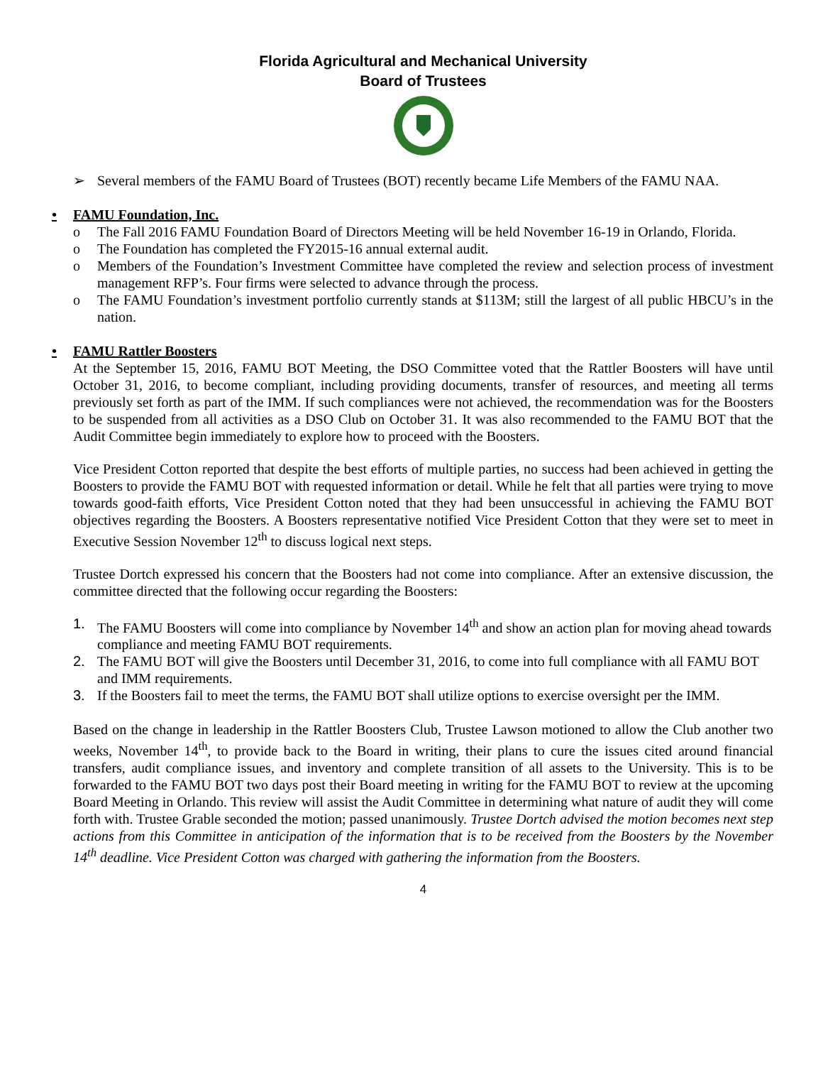Florida Agricultural and Mechanical University
Board of Trustees
➢ Several members of the FAMU Board of Trustees (BOT) recently became Life Members of the FAMU NAA.
• FAMU Foundation, Inc.
o The Fall 2016 FAMU Foundation Board of Directors Meeting will be held November 16-19 in Orlando, Florida.
o The Foundation has completed the FY2015-16 annual external audit.
o Members of the Foundation’s Investment Committee have completed the review and selection process of investment management RFP’s. Four firms were selected to advance through the process.
o The FAMU Foundation’s investment portfolio currently stands at $113M; still the largest of all public HBCU’s in the nation.
• FAMU Rattler Boosters
At the September 15, 2016, FAMU BOT Meeting, the DSO Committee voted that the Rattler Boosters will have until October 31, 2016, to become compliant, including providing documents, transfer of resources, and meeting all terms previously set forth as part of the IMM. If such compliances were not achieved, the recommendation was for the Boosters to be suspended from all activities as a DSO Club on October 31. It was also recommended to the FAMU BOT that the Audit Committee begin immediately to explore how to proceed with the Boosters.
Vice President Cotton reported that despite the best efforts of multiple parties, no success had been achieved in getting the Boosters to provide the FAMU BOT with requested information or detail. While he felt that all parties were trying to move towards good-faith efforts, Vice President Cotton noted that they had been unsuccessful in achieving the FAMU BOT objectives regarding the Boosters. A Boosters representative notified Vice President Cotton that they were set to meet in Executive Session November 12<sup>th</sup> to discuss logical next steps.
Trustee Dortch expressed his concern that the Boosters had not come into compliance. After an extensive discussion, the committee directed that the following occur regarding the Boosters:
1. The FAMU Boosters will come into compliance by November 14<sup>th</sup> and show an action plan for moving ahead towards compliance and meeting FAMU BOT requirements.
2. The FAMU BOT will give the Boosters until December 31, 2016, to come into full compliance with all FAMU BOT and IMM requirements.
3. If the Boosters fail to meet the terms, the FAMU BOT shall utilize options to exercise oversight per the IMM.
Based on the change in leadership in the Rattler Boosters Club, Trustee Lawson motioned to allow the Club another two weeks, November 14<sup>th</sup>, to provide back to the Board in writing, their plans to cure the issues cited around financial transfers, audit compliance issues, and inventory and complete transition of all assets to the University. This is to be forwarded to the FAMU BOT two days post their Board meeting in writing for the FAMU BOT to review at the upcoming Board Meeting in Orlando. This review will assist the Audit Committee in determining what nature of audit they will come forth with. Trustee Grable seconded the motion; passed unanimously. Trustee Dortch advised the motion becomes next step actions from this Committee in anticipation of the information that is to be received from the Boosters by the November 14<sup>th</sup> deadline. Vice President Cotton was charged with gathering the information from the Boosters.
4